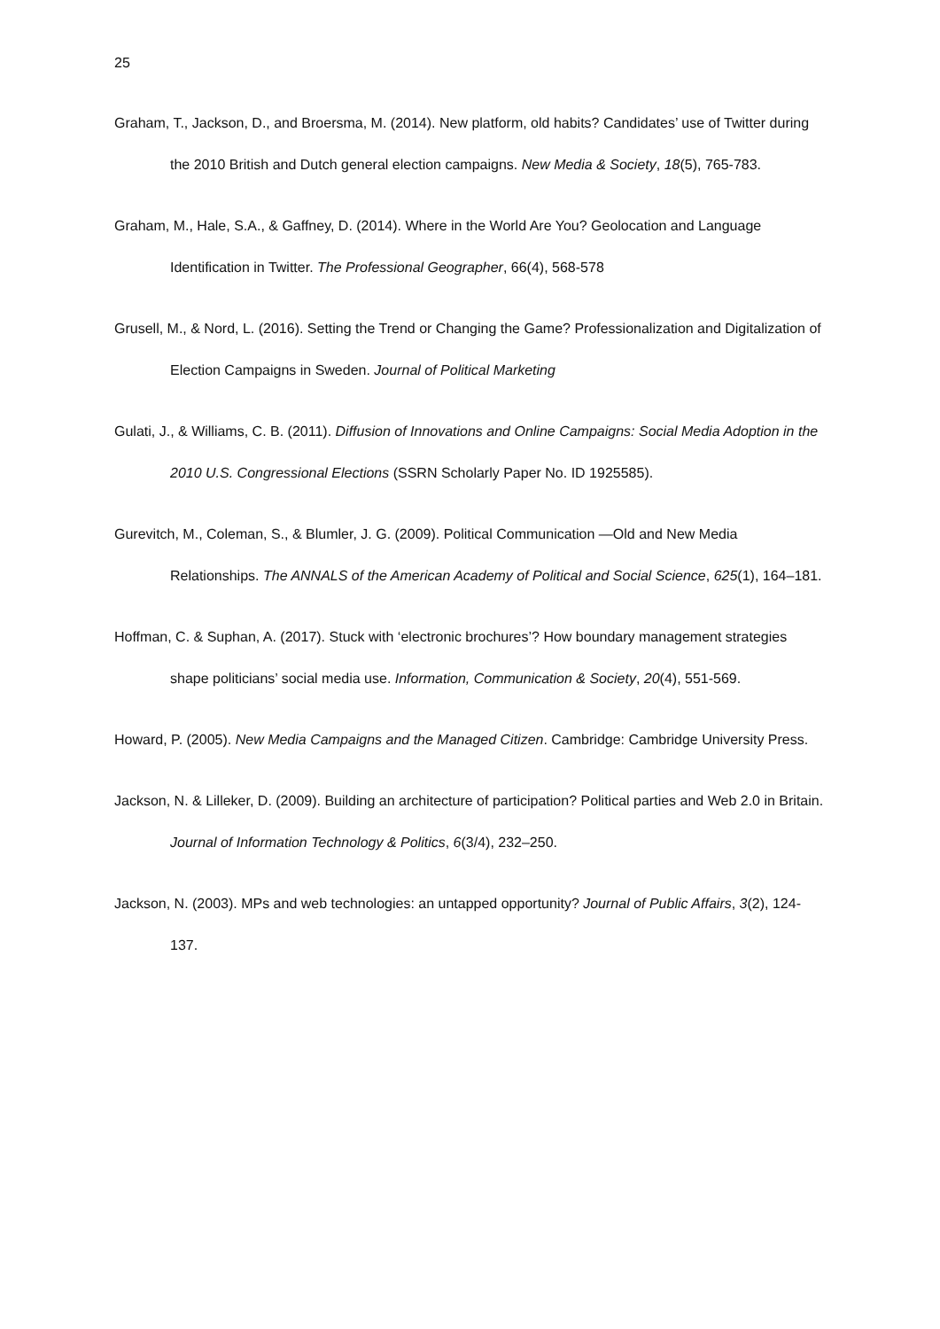25
Graham, T., Jackson, D., and Broersma, M. (2014). New platform, old habits? Candidates’ use of Twitter during the 2010 British and Dutch general election campaigns. New Media & Society, 18(5), 765-783.
Graham, M., Hale, S.A., & Gaffney, D. (2014). Where in the World Are You? Geolocation and Language Identification in Twitter. The Professional Geographer, 66(4), 568-578
Grusell, M., & Nord, L. (2016). Setting the Trend or Changing the Game? Professionalization and Digitalization of Election Campaigns in Sweden. Journal of Political Marketing
Gulati, J., & Williams, C. B. (2011). Diffusion of Innovations and Online Campaigns: Social Media Adoption in the 2010 U.S. Congressional Elections (SSRN Scholarly Paper No. ID 1925585).
Gurevitch, M., Coleman, S., & Blumler, J. G. (2009). Political Communication —Old and New Media Relationships. The ANNALS of the American Academy of Political and Social Science, 625(1), 164–181.
Hoffman, C. & Suphan, A. (2017). Stuck with ‘electronic brochures’? How boundary management strategies shape politicians’ social media use. Information, Communication & Society, 20(4), 551-569.
Howard, P. (2005). New Media Campaigns and the Managed Citizen. Cambridge: Cambridge University Press.
Jackson, N. & Lilleker, D. (2009). Building an architecture of participation? Political parties and Web 2.0 in Britain. Journal of Information Technology & Politics, 6(3/4), 232–250.
Jackson, N. (2003). MPs and web technologies: an untapped opportunity? Journal of Public Affairs, 3(2), 124-137.